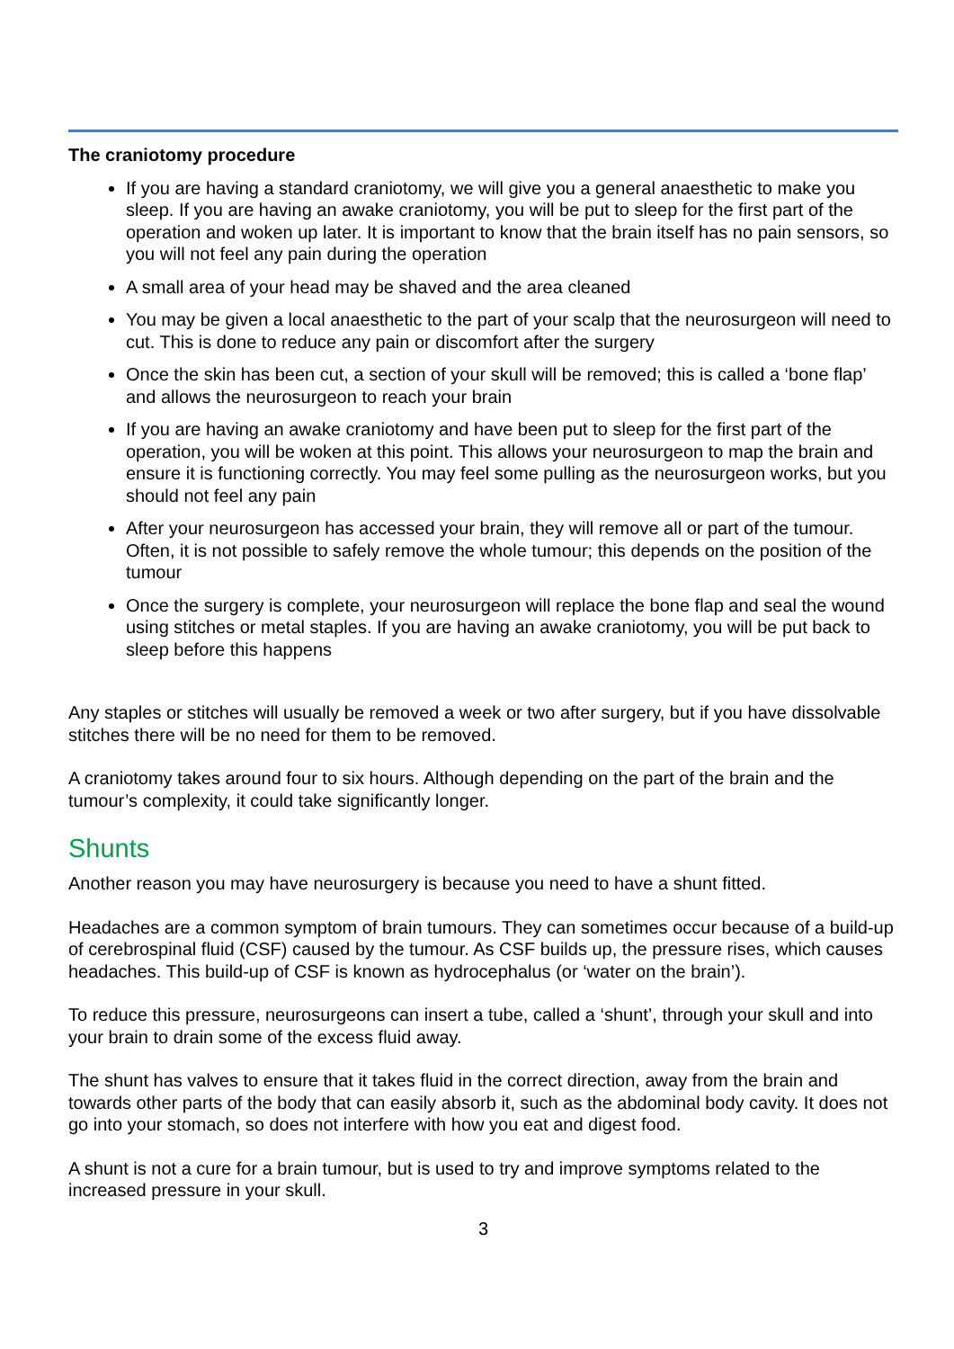The craniotomy procedure
If you are having a standard craniotomy, we will give you a general anaesthetic to make you sleep. If you are having an awake craniotomy, you will be put to sleep for the first part of the operation and woken up later. It is important to know that the brain itself has no pain sensors, so you will not feel any pain during the operation
A small area of your head may be shaved and the area cleaned
You may be given a local anaesthetic to the part of your scalp that the neurosurgeon will need to cut. This is done to reduce any pain or discomfort after the surgery
Once the skin has been cut, a section of your skull will be removed; this is called a ‘bone flap’ and allows the neurosurgeon to reach your brain
If you are having an awake craniotomy and have been put to sleep for the first part of the operation, you will be woken at this point. This allows your neurosurgeon to map the brain and ensure it is functioning correctly. You may feel some pulling as the neurosurgeon works, but you should not feel any pain
After your neurosurgeon has accessed your brain, they will remove all or part of the tumour. Often, it is not possible to safely remove the whole tumour; this depends on the position of the tumour
Once the surgery is complete, your neurosurgeon will replace the bone flap and seal the wound using stitches or metal staples. If you are having an awake craniotomy, you will be put back to sleep before this happens
Any staples or stitches will usually be removed a week or two after surgery, but if you have dissolvable stitches there will be no need for them to be removed.
A craniotomy takes around four to six hours. Although depending on the part of the brain and the tumour’s complexity, it could take significantly longer.
Shunts
Another reason you may have neurosurgery is because you need to have a shunt fitted.
Headaches are a common symptom of brain tumours. They can sometimes occur because of a build-up of cerebrospinal fluid (CSF) caused by the tumour. As CSF builds up, the pressure rises, which causes headaches. This build-up of CSF is known as hydrocephalus (or ‘water on the brain’).
To reduce this pressure, neurosurgeons can insert a tube, called a ‘shunt’, through your skull and into your brain to drain some of the excess fluid away.
The shunt has valves to ensure that it takes fluid in the correct direction, away from the brain and towards other parts of the body that can easily absorb it, such as the abdominal body cavity. It does not go into your stomach, so does not interfere with how you eat and digest food.
A shunt is not a cure for a brain tumour, but is used to try and improve symptoms related to the increased pressure in your skull.
3